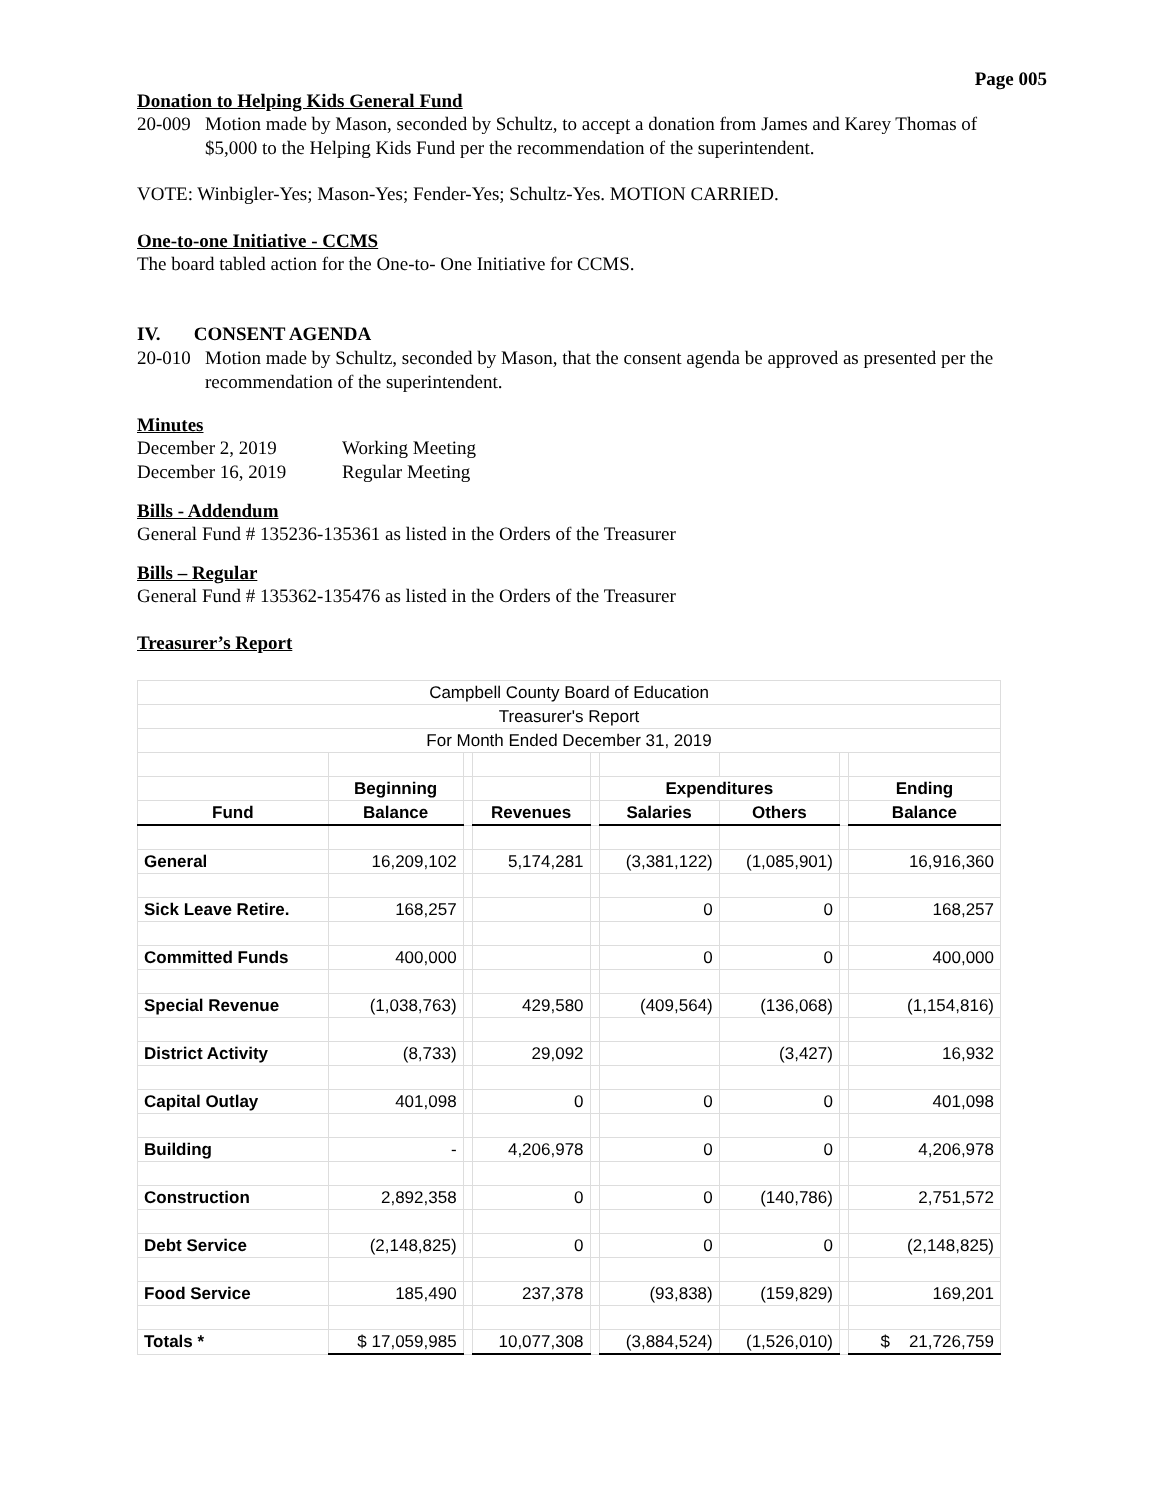Page 005
Donation to Helping Kids General Fund
20-009
Motion made by Mason, seconded by Schultz, to accept a donation from James and Karey Thomas of $5,000 to the Helping Kids Fund per the recommendation of the superintendent.
VOTE: Winbigler-Yes; Mason-Yes; Fender-Yes; Schultz-Yes. MOTION CARRIED.
One-to-one Initiative - CCMS
The board tabled action for the One-to- One Initiative for CCMS.
IV. CONSENT AGENDA
20-010
Motion made by Schultz, seconded by Mason, that the consent agenda be approved as presented per the recommendation of the superintendent.
Minutes
December 2, 2019 Working Meeting
December 16, 2019 Regular Meeting
Bills - Addendum
General Fund # 135236-135361 as listed in the Orders of the Treasurer
Bills – Regular
General Fund # 135362-135476 as listed in the Orders of the Treasurer
Treasurer’s Report
| Campbell County Board of Education | | | | | | | | |
| Treasurer's Report | | | | | | | | |
| For Month Ended December 31, 2019 | | | | | | | | |
| | Beginning | | | | Expenditures | | | Ending |
| Fund | Balance | | Revenues | | Salaries | Others | | Balance |
| General | 16,209,102 | | 5,174,281 | | (3,381,122) | (1,085,901) | | 16,916,360 |
| Sick Leave Retire. | 168,257 | | | | 0 | 0 | | 168,257 |
| Committed Funds | 400,000 | | | | 0 | 0 | | 400,000 |
| Special Revenue | (1,038,763) | | 429,580 | | (409,564) | (136,068) | | (1,154,816) |
| District Activity | (8,733) | | 29,092 | | | (3,427) | | 16,932 |
| Capital Outlay | 401,098 | | 0 | | 0 | 0 | | 401,098 |
| Building | - | | 4,206,978 | | 0 | 0 | | 4,206,978 |
| Construction | 2,892,358 | | 0 | | 0 | (140,786) | | 2,751,572 |
| Debt Service | (2,148,825) | | 0 | | 0 | 0 | | (2,148,825) |
| Food Service | 185,490 | | 237,378 | | (93,838) | (159,829) | | 169,201 |
| Totals * | $ 17,059,985 | | 10,077,308 | | (3,884,524) | (1,526,010) | | $ 21,726,759 |